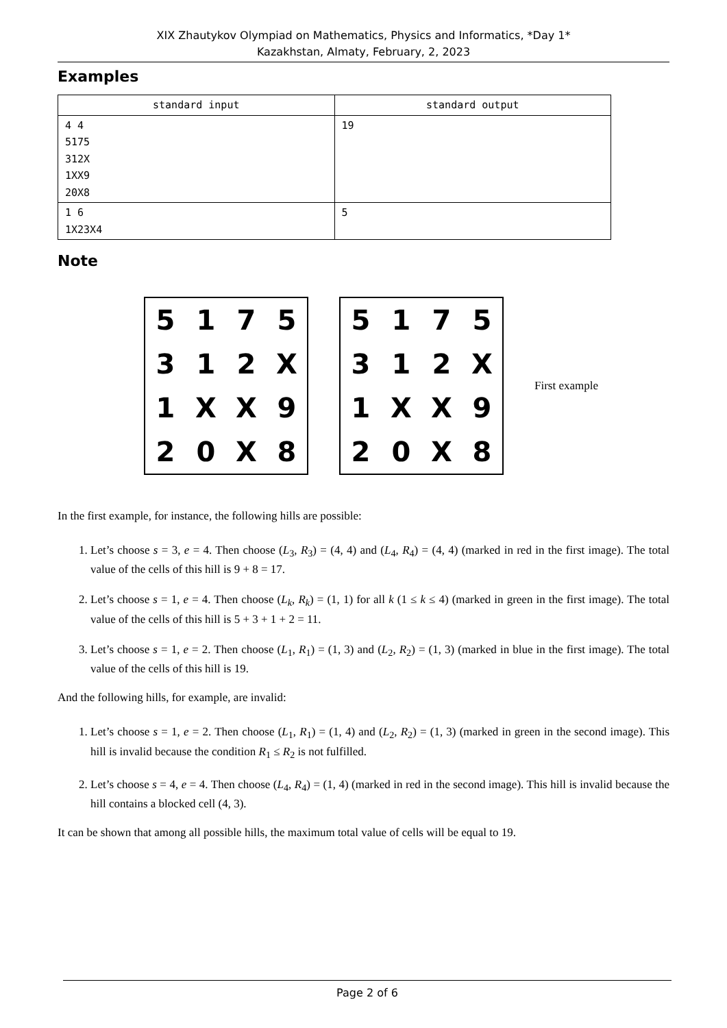XIX Zhautykov Olympiad on Mathematics, Physics and Informatics, *Day 1*
Kazakhstan, Almaty, February, 2, 2023
Examples
| standard input | standard output |
| --- | --- |
| 4 4 5175 312X 1XX9 20X8 | 19 |
| 1 6 1X23X4 | 5 |
Note
5175312 X 1 XX 920 X 8
5175312 X 1 XX 920 X 8
First example
In the first example, for instance, the following hills are possible:
1. Let’s choose s = 3, e = 4. Then choose (L<sub>3</sub>, R<sub>3</sub>) = (4, 4) and (L<sub>4</sub>, R<sub>4</sub>) = (4, 4) (marked in red in the first image). The total value of the cells of this hill is 9 + 8 = 17.
2. Let’s choose s = 1, e = 4. Then choose (L<sub>k</sub>, R<sub>k</sub>) = (1, 1) for all k (1 ≤ k ≤ 4) (marked in green in the first image). The total value of the cells of this hill is 5 + 3 + 1 + 2 = 11.
3. Let’s choose s = 1, e = 2. Then choose (L<sub>1</sub>, R<sub>1</sub>) = (1, 3) and (L<sub>2</sub>, R<sub>2</sub>) = (1, 3) (marked in blue in the first image). The total value of the cells of this hill is 19.
And the following hills, for example, are invalid:
1. Let’s choose s = 1, e = 2. Then choose (L<sub>1</sub>, R<sub>1</sub>) = (1, 4) and (L<sub>2</sub>, R<sub>2</sub>) = (1, 3) (marked in green in the second image). This hill is invalid because the condition R<sub>1</sub> ≤ R<sub>2</sub> is not fulfilled.
2. Let’s choose s = 4, e = 4. Then choose (L<sub>4</sub>, R<sub>4</sub>) = (1, 4) (marked in red in the second image). This hill is invalid because the hill contains a blocked cell (4, 3).
It can be shown that among all possible hills, the maximum total value of cells will be equal to 19.
Page 2 of 6